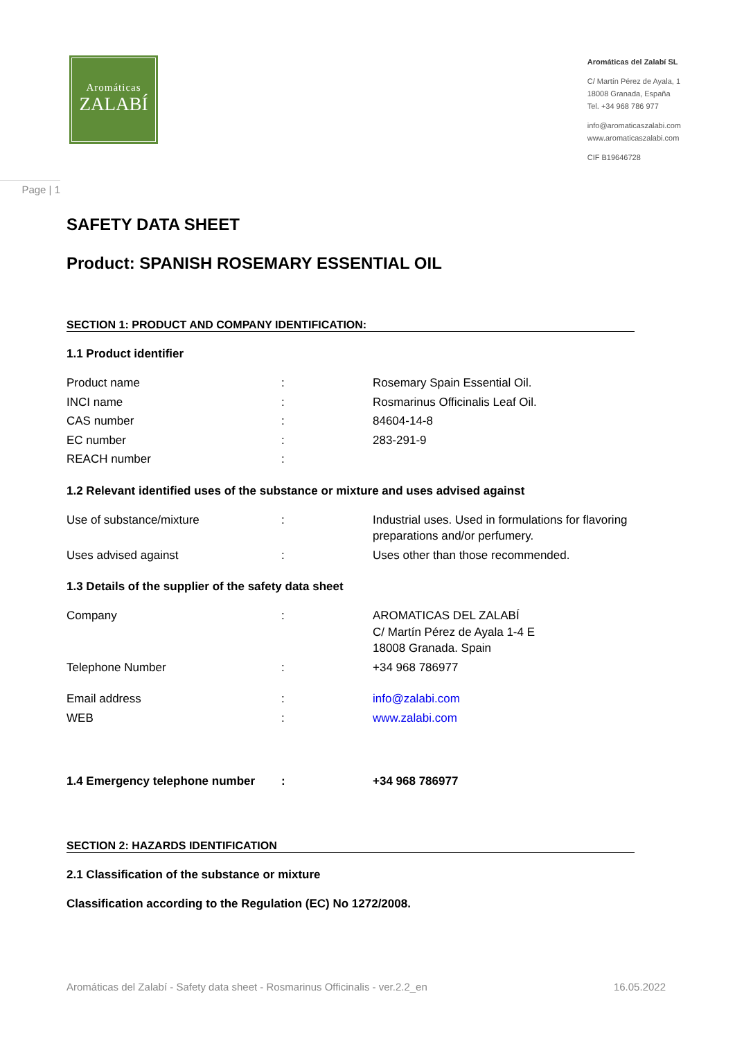Aromáticas
ZALABÍ
Aromáticas del Zalabí SL
C/ Martín Pérez de Ayala, 1
18008 Granada, España
Tel. +34 968 786 977
info@aromaticaszalabi.com
www.aromaticaszalabi.com
CIF B19646728
Page | 1
SAFETY DATA SHEET
Product: SPANISH ROSEMARY ESSENTIAL OIL
SECTION 1: PRODUCT AND COMPANY IDENTIFICATION:
1.1 Product identifier
| Product name | : | Rosemary Spain Essential Oil. |
| INCI name | : | Rosmarinus Officinalis Leaf Oil. |
| CAS number | : | 84604-14-8 |
| EC number | : | 283-291-9 |
| REACH number | : | |
1.2 Relevant identified uses of the substance or mixture and uses advised against
| Use of substance/mixture | : | Industrial uses. Used in formulations for flavoring preparations and/or perfumery. |
| Uses advised against | : | Uses other than those recommended. |
1.3 Details of the supplier of the safety data sheet
| Company | : | AROMATICAS DEL ZALABÍ C/ Martín Pérez de Ayala 1-4 E 18008 Granada. Spain |
| Telephone Number | : | +34 968 786977 |
| Email address | : | info@zalabi.com |
| WEB | : | www.zalabi.com |
| 1.4 Emergency telephone number | : | +34 968 786977 |
SECTION 2: HAZARDS IDENTIFICATION
2.1 Classification of the substance or mixture
Classification according to the Regulation (EC) No 1272/2008.
Aromáticas del Zalabí - Safety data sheet - Rosmarinus Officinalis - ver.2.2_en 16.05.2022